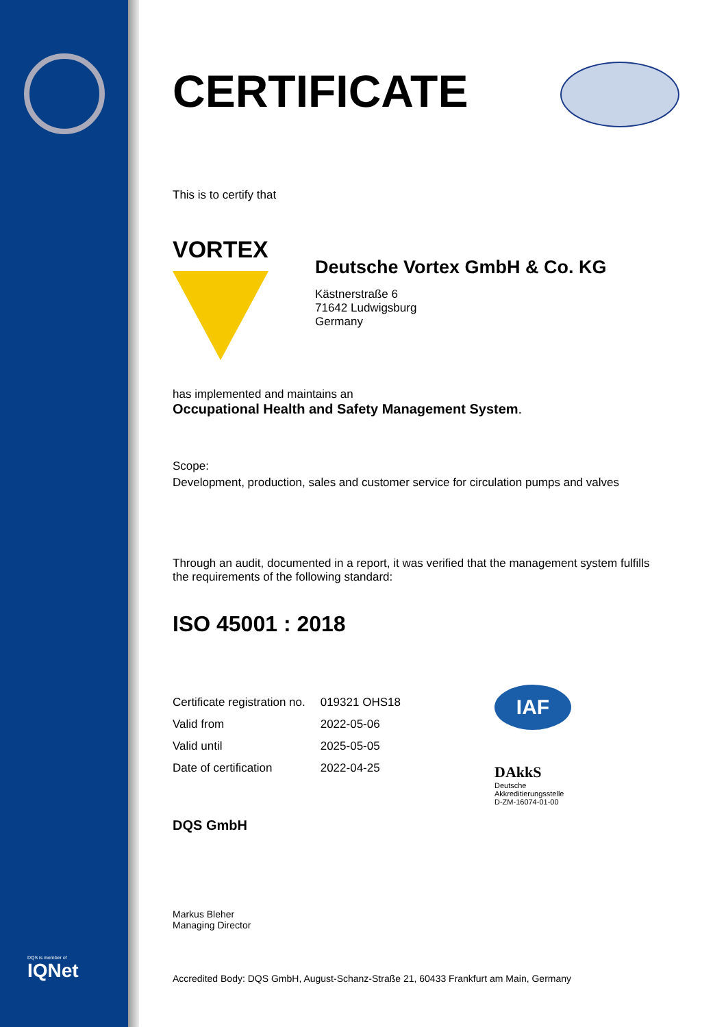CERTIFICATE
This is to certify that
VORTEX
Deutsche Vortex GmbH & Co. KG
Kästnerstraße 6
71642 Ludwigsburg
Germany
has implemented and maintains an
Occupational Health and Safety Management System.
Scope:
Development, production, sales and customer service for circulation pumps and valves
Through an audit, documented in a report, it was verified that the management system fulfills the requirements of the following standard:
ISO 45001 : 2018
| Certificate registration no. | 019321 OHS18 |
| Valid from | 2022-05-06 |
| Valid until | 2025-05-05 |
| Date of certification | 2022-04-25 |
IAF
DAkkS
Deutsche
Akkreditierungsstelle
D-ZM-16074-01-00
DQS GmbH
Markus Bleher
Managing Director
Accredited Body: DQS GmbH, August-Schanz-Straße 21, 60433 Frankfurt am Main, Germany
DQS is member of
IQNet